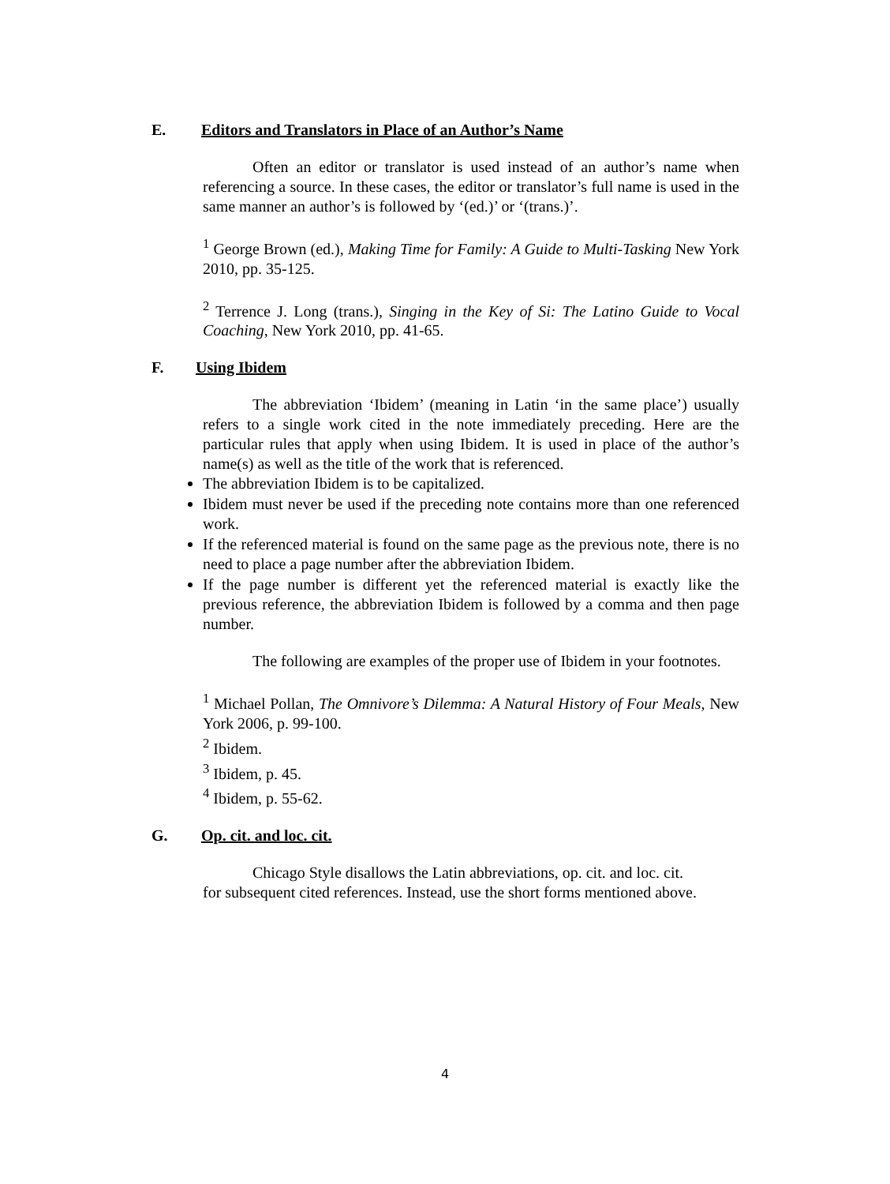E. Editors and Translators in Place of an Author’s Name
Often an editor or translator is used instead of an author’s name when referencing a source. In these cases, the editor or translator’s full name is used in the same manner an author’s is followed by ‘(ed.)’ or ‘(trans.)’.
<sup>1</sup> George Brown (ed.), Making Time for Family: A Guide to Multi-Tasking New York 2010, pp. 35-125.
<sup>2</sup> Terrence J. Long (trans.), Singing in the Key of Si: The Latino Guide to Vocal Coaching, New York 2010, pp. 41-65.
F. Using Ibidem
The abbreviation ‘Ibidem’ (meaning in Latin ‘in the same place’) usually refers to a single work cited in the note immediately preceding. Here are the particular rules that apply when using Ibidem. It is used in place of the author’s name(s) as well as the title of the work that is referenced.
The abbreviation Ibidem is to be capitalized.
Ibidem must never be used if the preceding note contains more than one referenced work.
If the referenced material is found on the same page as the previous note, there is no need to place a page number after the abbreviation Ibidem.
If the page number is different yet the referenced material is exactly like the previous reference, the abbreviation Ibidem is followed by a comma and then page number.
The following are examples of the proper use of Ibidem in your footnotes.
<sup>1</sup> Michael Pollan, The Omnivore’s Dilemma: A Natural History of Four Meals, New York 2006, p. 99-100.
<sup>2</sup> Ibidem.
<sup>3</sup> Ibidem, p. 45.
<sup>4</sup> Ibidem, p. 55-62.
G. Op. cit. and loc. cit.
Chicago Style disallows the Latin abbreviations, op. cit. and loc. cit.
for subsequent cited references. Instead, use the short forms mentioned above.
4